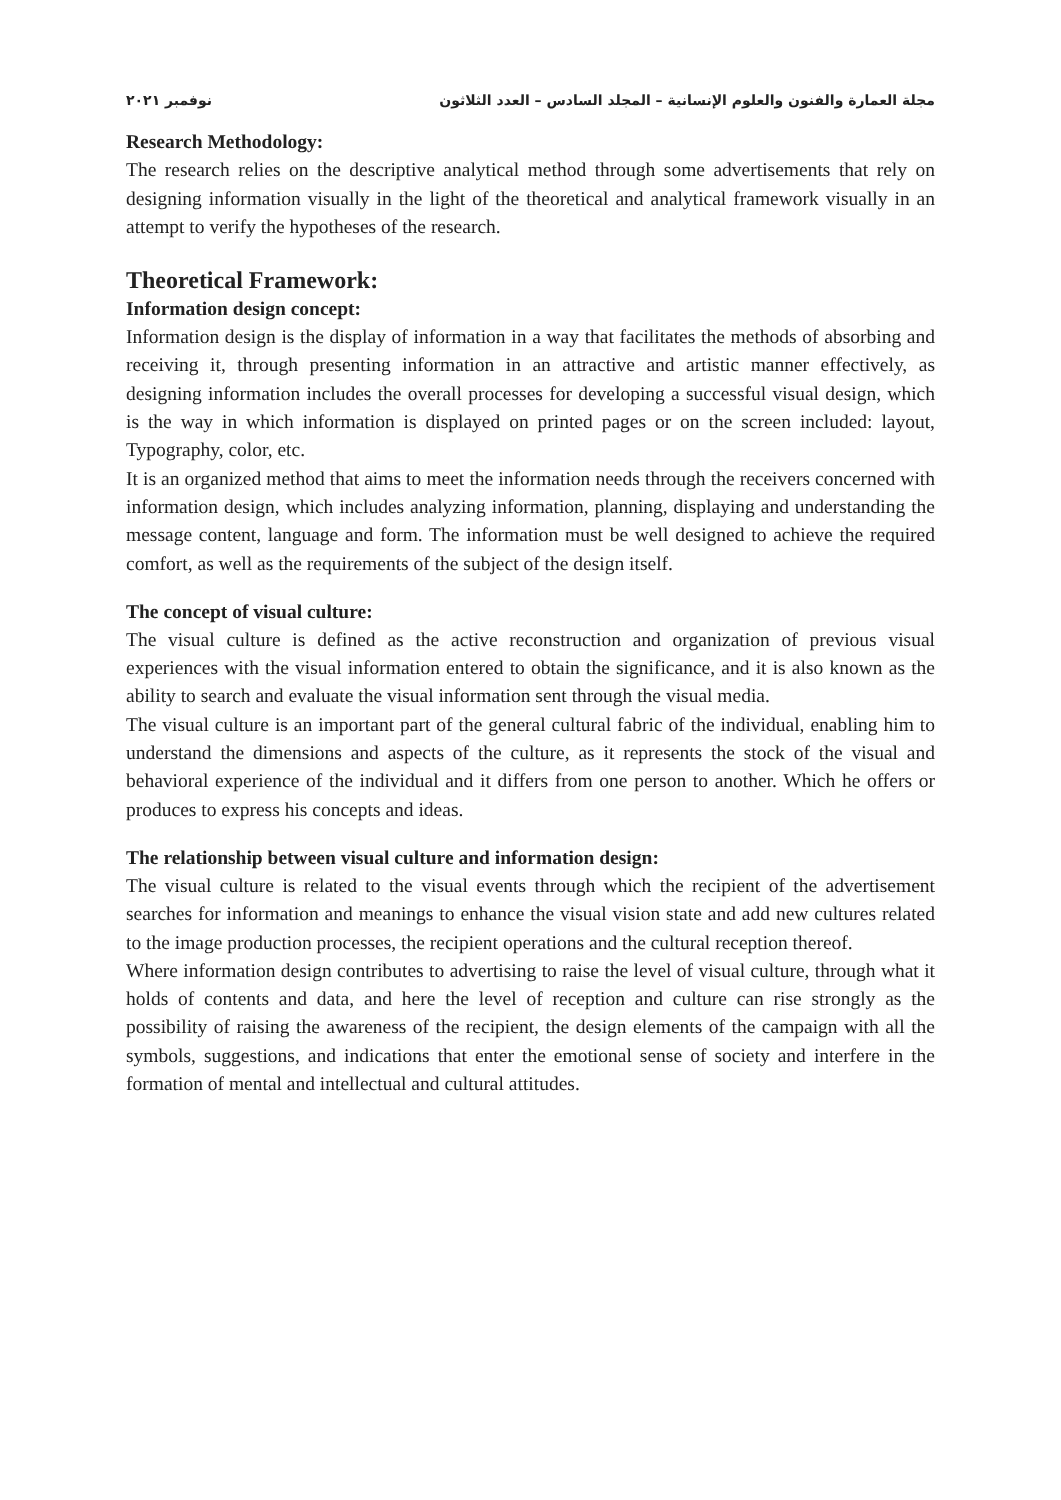مجلة العمارة والفنون والعلوم الإنسانية – المجلد السادس – العدد الثلاثون نوفمبر ٢٠٢١
Research Methodology:
The research relies on the descriptive analytical method through some advertisements that rely on designing information visually in the light of the theoretical and analytical framework visually in an attempt to verify the hypotheses of the research.
Theoretical Framework:
Information design concept:
Information design is the display of information in a way that facilitates the methods of absorbing and receiving it, through presenting information in an attractive and artistic manner effectively, as designing information includes the overall processes for developing a successful visual design, which is the way in which information is displayed on printed pages or on the screen included: layout, Typography, color, etc.
It is an organized method that aims to meet the information needs through the receivers concerned with information design, which includes analyzing information, planning, displaying and understanding the message content, language and form. The information must be well designed to achieve the required comfort, as well as the requirements of the subject of the design itself.
The concept of visual culture:
The visual culture is defined as the active reconstruction and organization of previous visual experiences with the visual information entered to obtain the significance, and it is also known as the ability to search and evaluate the visual information sent through the visual media.
The visual culture is an important part of the general cultural fabric of the individual, enabling him to understand the dimensions and aspects of the culture, as it represents the stock of the visual and behavioral experience of the individual and it differs from one person to another. Which he offers or produces to express his concepts and ideas.
The relationship between visual culture and information design:
The visual culture is related to the visual events through which the recipient of the advertisement searches for information and meanings to enhance the visual vision state and add new cultures related to the image production processes, the recipient operations and the cultural reception thereof.
Where information design contributes to advertising to raise the level of visual culture, through what it holds of contents and data, and here the level of reception and culture can rise strongly as the possibility of raising the awareness of the recipient, the design elements of the campaign with all the symbols, suggestions, and indications that enter the emotional sense of society and interfere in the formation of mental and intellectual and cultural attitudes.